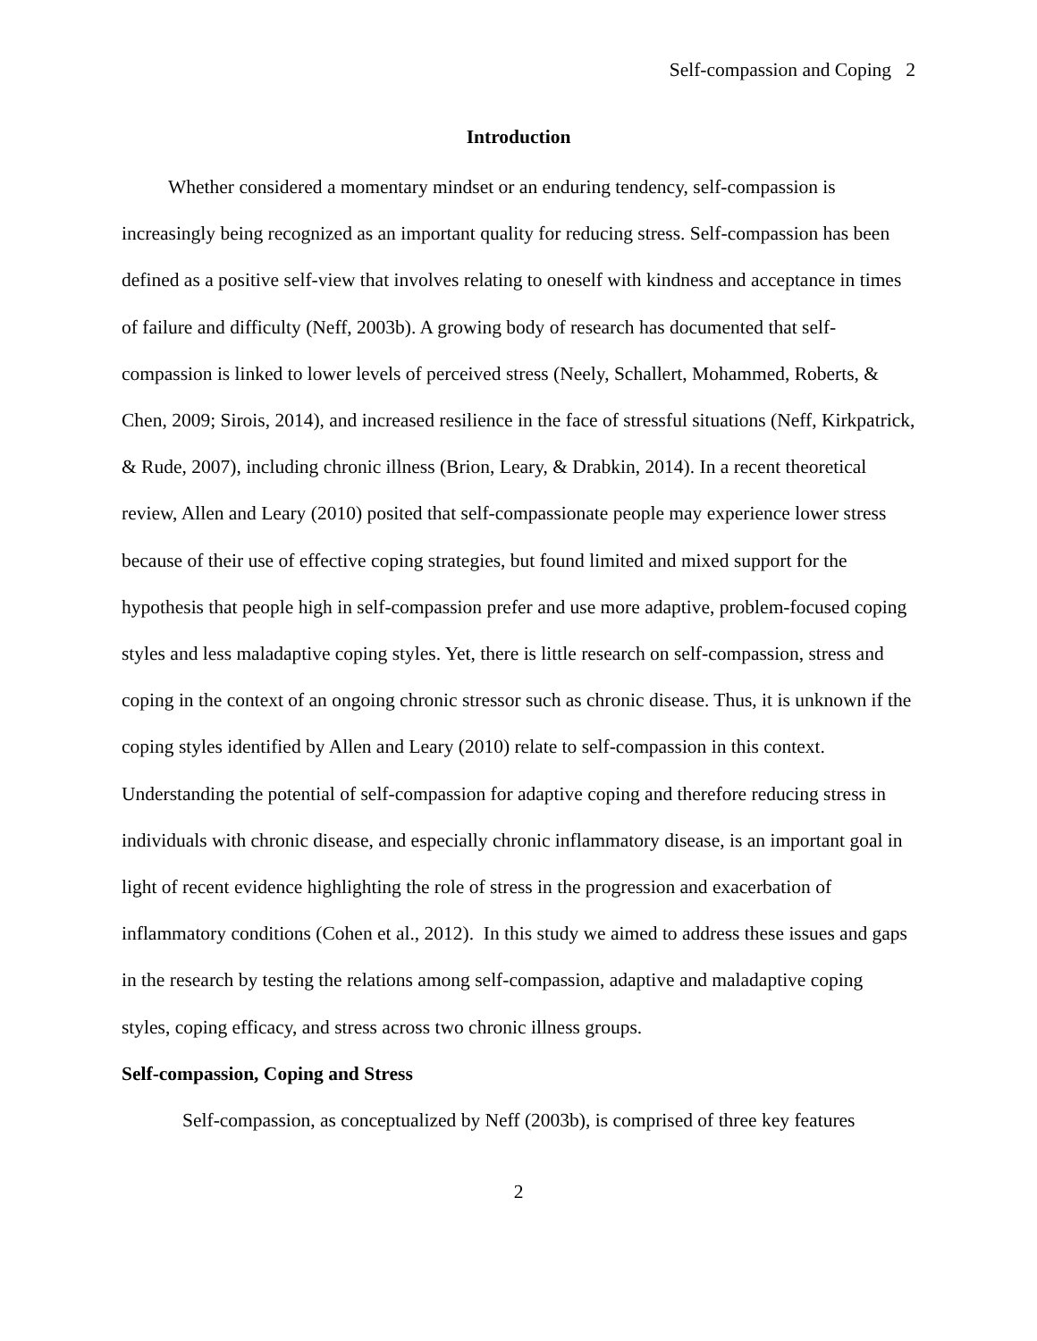Self-compassion and Coping 2
Introduction
Whether considered a momentary mindset or an enduring tendency, self-compassion is increasingly being recognized as an important quality for reducing stress. Self-compassion has been defined as a positive self-view that involves relating to oneself with kindness and acceptance in times of failure and difficulty (Neff, 2003b). A growing body of research has documented that self-compassion is linked to lower levels of perceived stress (Neely, Schallert, Mohammed, Roberts, & Chen, 2009; Sirois, 2014), and increased resilience in the face of stressful situations (Neff, Kirkpatrick, & Rude, 2007), including chronic illness (Brion, Leary, & Drabkin, 2014). In a recent theoretical review, Allen and Leary (2010) posited that self-compassionate people may experience lower stress because of their use of effective coping strategies, but found limited and mixed support for the hypothesis that people high in self-compassion prefer and use more adaptive, problem-focused coping styles and less maladaptive coping styles. Yet, there is little research on self-compassion, stress and coping in the context of an ongoing chronic stressor such as chronic disease. Thus, it is unknown if the coping styles identified by Allen and Leary (2010) relate to self-compassion in this context. Understanding the potential of self-compassion for adaptive coping and therefore reducing stress in individuals with chronic disease, and especially chronic inflammatory disease, is an important goal in light of recent evidence highlighting the role of stress in the progression and exacerbation of inflammatory conditions (Cohen et al., 2012). In this study we aimed to address these issues and gaps in the research by testing the relations among self-compassion, adaptive and maladaptive coping styles, coping efficacy, and stress across two chronic illness groups.
Self-compassion, Coping and Stress
Self-compassion, as conceptualized by Neff (2003b), is comprised of three key features
2